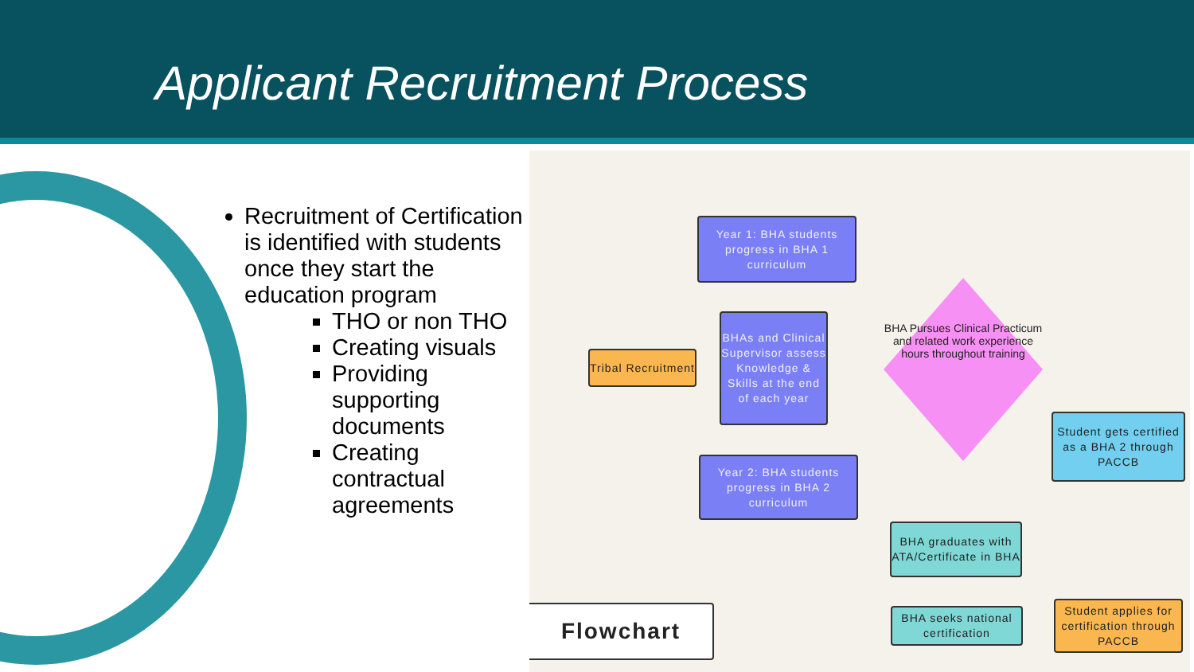Applicant Recruitment Process
Recruitment of Certification is identified with students once they start the education program
THO or non THO
Creating visuals
Providing supporting documents
Creating contractual agreements
Year 1: BHA students progress in BHA 1 curriculum
Tribal Recruitment
BHAs and Clinical Supervisor assess Knowledge & Skills at the end of each year
BHA Pursues Clinical Practicum and related work experience hours throughout training
Year 2: BHA students progress in BHA 2 curriculum
Student gets certified as a BHA 2 through PACCB
BHA graduates with ATA/Certificate in BHA
BHA seeks national certification
Student applies for certification through PACCB
Flowchart